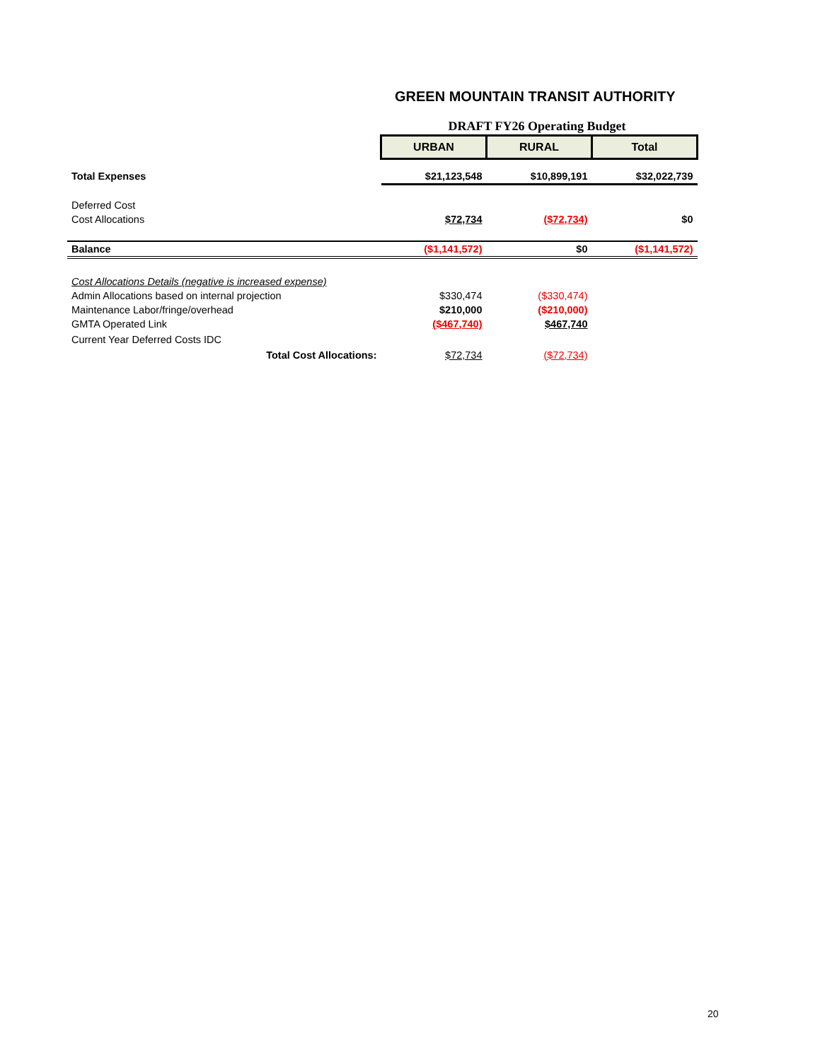GREEN MOUNTAIN TRANSIT AUTHORITY
DRAFT FY26 Operating Budget
| | URBAN | RURAL | Total |
| Total Expenses | $21,123,548 | $10,899,191 | $32,022,739 |
| Deferred Cost | | | |
| Cost Allocations | $72,734 | ($72,734) | $0 |
| Balance | ($1,141,572) | $0 | ($1,141,572) |
| Cost Allocations Details (negative is increased expense) | | | |
| Admin Allocations based on internal projection | $330,474 | ($330,474) | |
| Maintenance Labor/fringe/overhead | $210,000 | ($210,000) | |
| GMTA Operated Link | ($467,740) | $467,740 | |
| Current Year Deferred Costs IDC | | | |
| Total Cost Allocations: | $72,734 | ($72,734) | |
20